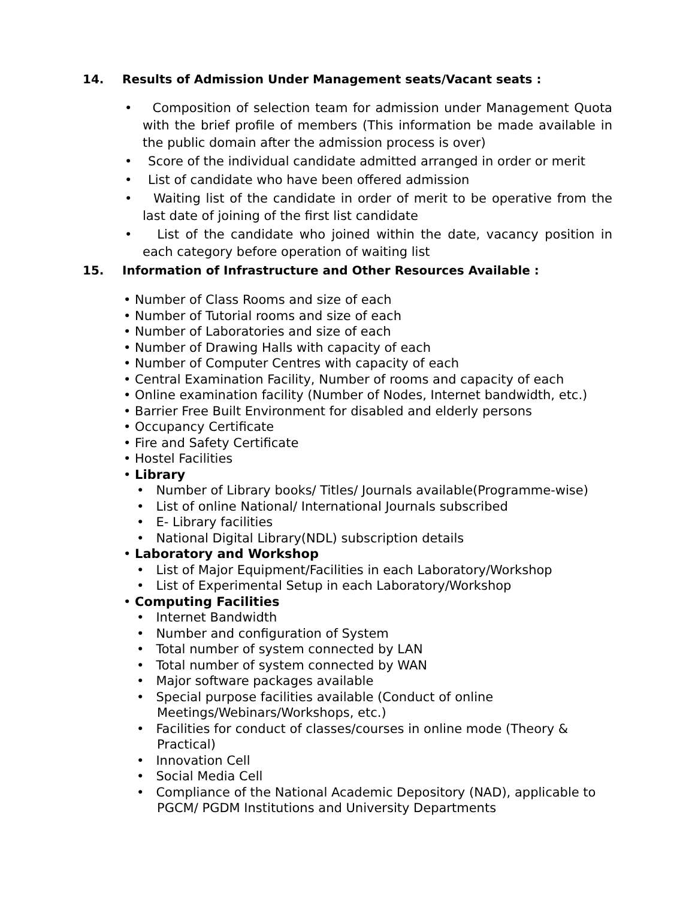14. Results of Admission Under Management seats/Vacant seats :
• Composition of selection team for admission under Management Quota with the brief profile of members (This information be made available in the public domain after the admission process is over)
• Score of the individual candidate admitted arranged in order or merit
• List of candidate who have been offered admission
• Waiting list of the candidate in order of merit to be operative from the last date of joining of the first list candidate
• List of the candidate who joined within the date, vacancy position in each category before operation of waiting list
15. Information of Infrastructure and Other Resources Available :
• Number of Class Rooms and size of each
• Number of Tutorial rooms and size of each
• Number of Laboratories and size of each
• Number of Drawing Halls with capacity of each
• Number of Computer Centres with capacity of each
• Central Examination Facility, Number of rooms and capacity of each
• Online examination facility (Number of Nodes, Internet bandwidth, etc.)
• Barrier Free Built Environment for disabled and elderly persons
• Occupancy Certificate
• Fire and Safety Certificate
• Hostel Facilities
• Library
• Number of Library books/ Titles/ Journals available(Programme-wise)
• List of online National/ International Journals subscribed
• E- Library facilities
• National Digital Library(NDL) subscription details
• Laboratory and Workshop
• List of Major Equipment/Facilities in each Laboratory/Workshop
• List of Experimental Setup in each Laboratory/Workshop
• Computing Facilities
• Internet Bandwidth
• Number and configuration of System
• Total number of system connected by LAN
• Total number of system connected by WAN
• Major software packages available
• Special purpose facilities available (Conduct of online
Meetings/Webinars/Workshops, etc.)
• Facilities for conduct of classes/courses in online mode (Theory &
Practical)
• Innovation Cell
• Social Media Cell
• Compliance of the National Academic Depository (NAD), applicable to
PGCM/ PGDM Institutions and University Departments